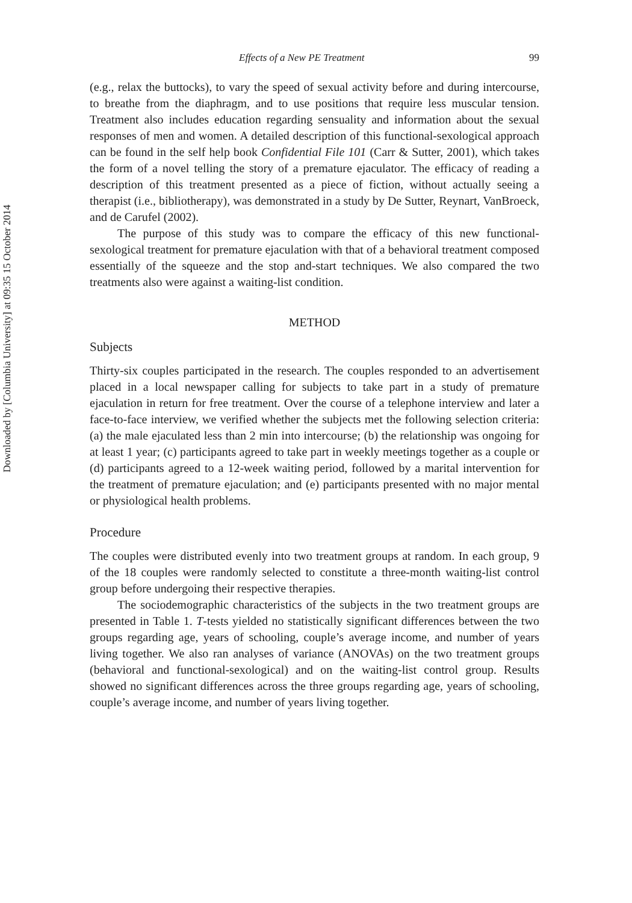Downloaded by [Columbia University] at 09:35 15 October 2014
Effects of a New PE Treatment 99
(e.g., relax the buttocks), to vary the speed of sexual activity before and during intercourse, to breathe from the diaphragm, and to use positions that require less muscular tension. Treatment also includes education regarding sensuality and information about the sexual responses of men and women. A detailed description of this functional-sexological approach can be found in the self help book Confidential File 101 (Carr & Sutter, 2001), which takes the form of a novel telling the story of a premature ejaculator. The efficacy of reading a description of this treatment presented as a piece of fiction, without actually seeing a therapist (i.e., bibliotherapy), was demonstrated in a study by De Sutter, Reynart, VanBroeck, and de Carufel (2002).
The purpose of this study was to compare the efficacy of this new functional-sexological treatment for premature ejaculation with that of a behavioral treatment composed essentially of the squeeze and the stop and-start techniques. We also compared the two treatments also were against a waiting-list condition.
METHOD
Subjects
Thirty-six couples participated in the research. The couples responded to an advertisement placed in a local newspaper calling for subjects to take part in a study of premature ejaculation in return for free treatment. Over the course of a telephone interview and later a face-to-face interview, we verified whether the subjects met the following selection criteria: (a) the male ejaculated less than 2 min into intercourse; (b) the relationship was ongoing for at least 1 year; (c) participants agreed to take part in weekly meetings together as a couple or (d) participants agreed to a 12-week waiting period, followed by a marital intervention for the treatment of premature ejaculation; and (e) participants presented with no major mental or physiological health problems.
Procedure
The couples were distributed evenly into two treatment groups at random. In each group, 9 of the 18 couples were randomly selected to constitute a three-month waiting-list control group before undergoing their respective therapies.
The sociodemographic characteristics of the subjects in the two treatment groups are presented in Table 1. T-tests yielded no statistically significant differences between the two groups regarding age, years of schooling, couple’s average income, and number of years living together. We also ran analyses of variance (ANOVAs) on the two treatment groups (behavioral and functional-sexological) and on the waiting-list control group. Results showed no significant differences across the three groups regarding age, years of schooling, couple’s average income, and number of years living together.